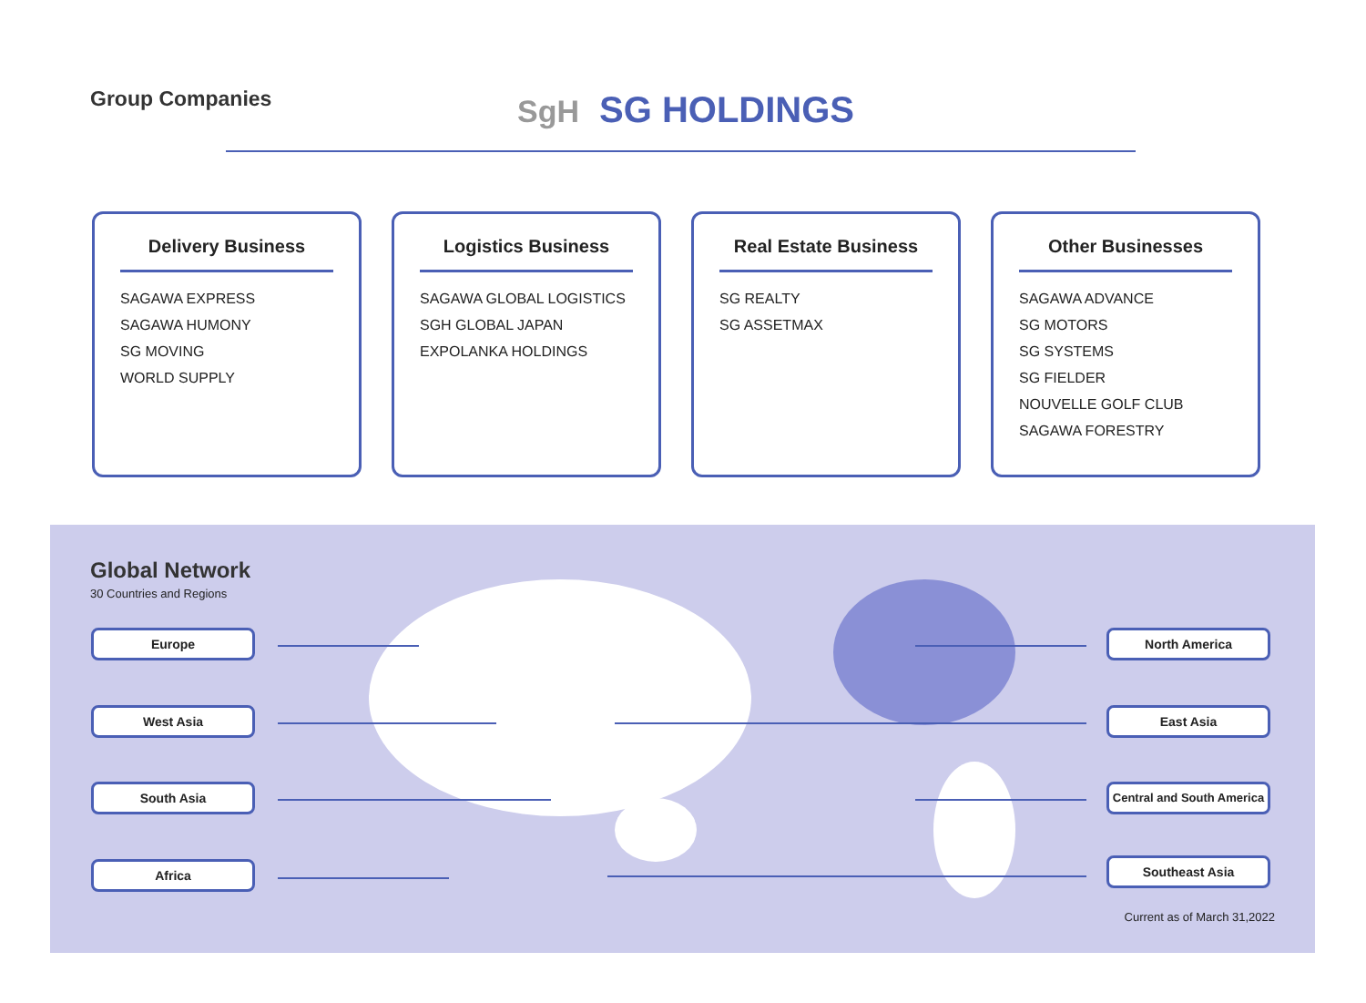Group Companies SgH SG HOLDINGS
Delivery Business
SAGAWA EXPRESS
SAGAWA HUMONY
SG MOVING
WORLD SUPPLY
Logistics Business
SAGAWA GLOBAL LOGISTICS
SGH GLOBAL JAPAN
EXPOLANKA HOLDINGS
Real Estate Business
SG REALTY
SG ASSETMAX
Other Businesses
SAGAWA ADVANCE
SG MOTORS
SG SYSTEMS
SG FIELDER
NOUVELLE GOLF CLUB
SAGAWA FORESTRY
Global Network
30 Countries and Regions
Europe
West Asia
South Asia
Africa
North America
East Asia
Central and South America
Southeast Asia
Current as of March 31,2022